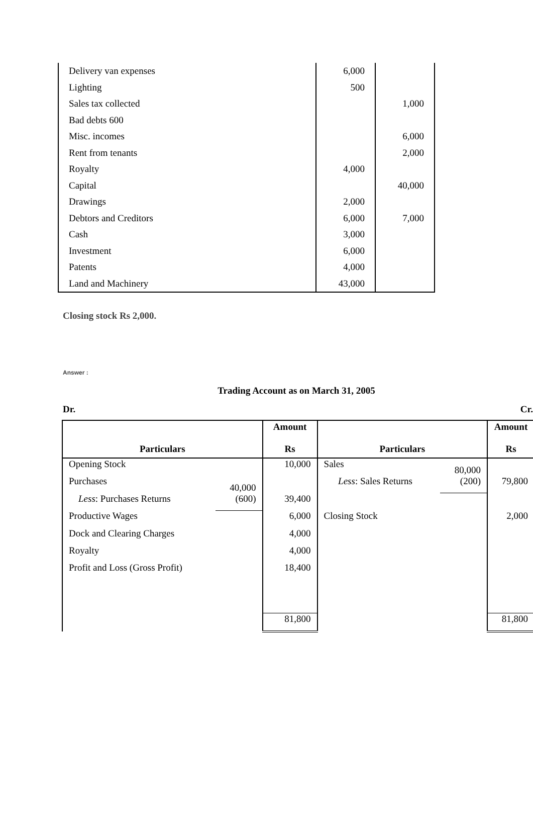| Delivery van expenses | 6,000 | |
| Lighting | 500 | |
| Sales tax collected | | 1,000 |
| Bad debts 600 | | |
| Misc. incomes | | 6,000 |
| Rent from tenants | | 2,000 |
| Royalty | 4,000 | |
| Capital | | 40,000 |
| Drawings | 2,000 | |
| Debtors and Creditors | 6,000 | 7,000 |
| Cash | 3,000 | |
| Investment | 6,000 | |
| Patents | 4,000 | |
| Land and Machinery | 43,000 | |
Closing stock Rs 2,000.
Answer :
Trading Account as on March 31, 2005
Dr. Cr.
| Particulars | | Amount Rs | Particulars | | Amount Rs |
| --- | --- | --- | --- | --- | --- |
| Opening Stock | | 10,000 | Sales | 80,000 | |
| Purchases | 40,000 | | Less : Sales Returns | (200) | 79,800 |
| Less : Purchases Returns | (600) | 39,400 | | | |
| Productive Wages | | 6,000 | Closing Stock | | 2,000 |
| Dock and Clearing Charges | | 4,000 | | | |
| Royalty | | 4,000 | | | |
| Profit and Loss (Gross Profit) | | 18,400 | | | |
| | | 81,800 | | | 81,800 |